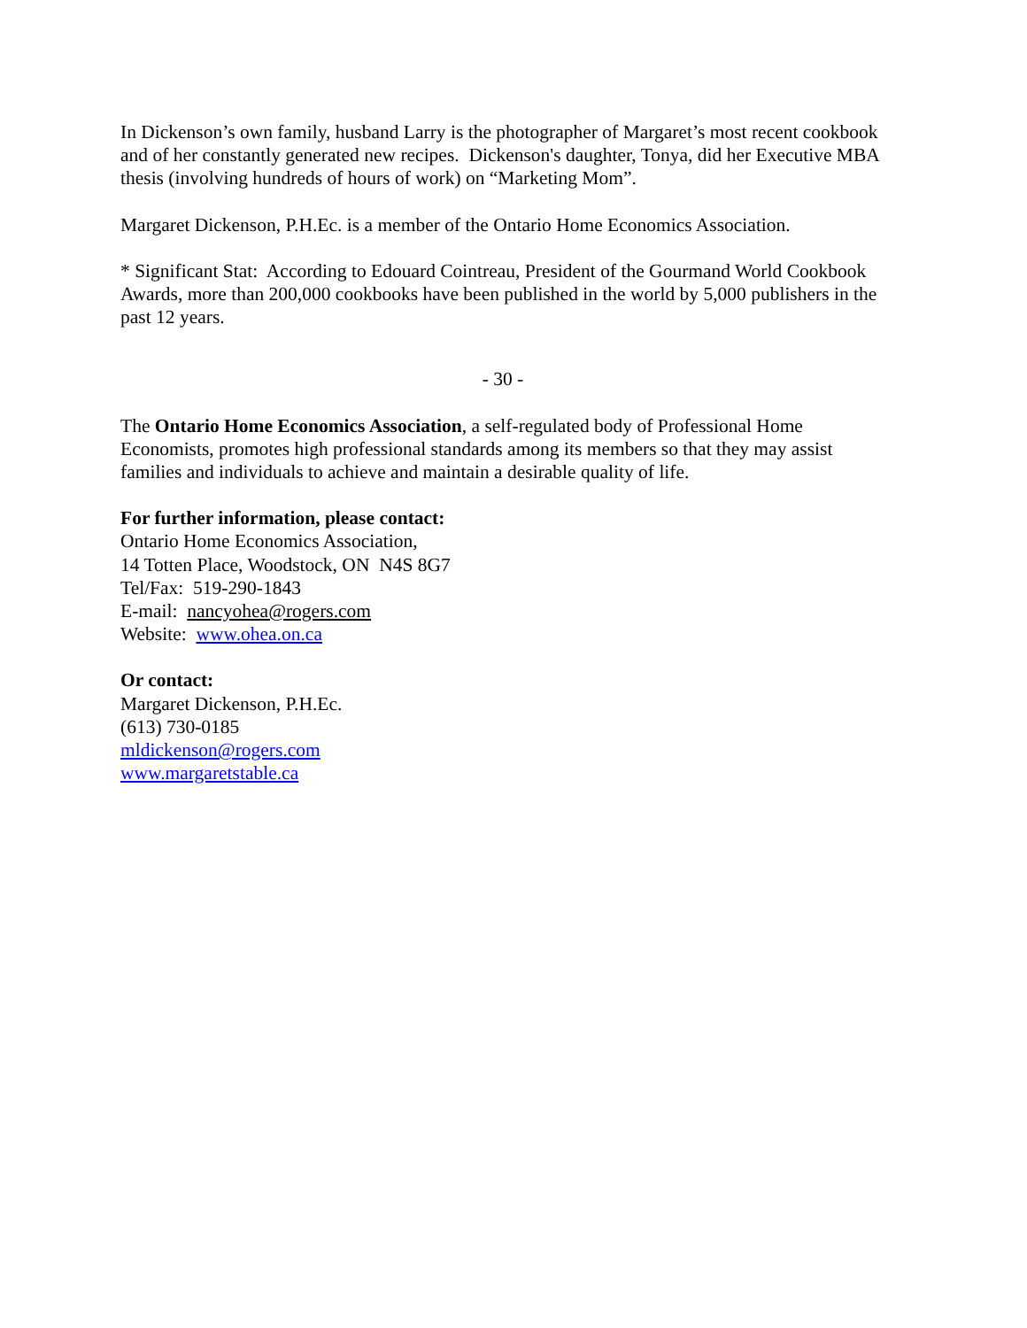In Dickenson’s own family, husband Larry is the photographer of Margaret’s most recent cookbook and of her constantly generated new recipes. Dickenson's daughter, Tonya, did her Executive MBA thesis (involving hundreds of hours of work) on “Marketing Mom”.
Margaret Dickenson, P.H.Ec. is a member of the Ontario Home Economics Association.
* Significant Stat: According to Edouard Cointreau, President of the Gourmand World Cookbook Awards, more than 200,000 cookbooks have been published in the world by 5,000 publishers in the past 12 years.
- 30 -
The Ontario Home Economics Association, a self-regulated body of Professional Home Economists, promotes high professional standards among its members so that they may assist families and individuals to achieve and maintain a desirable quality of life.
For further information, please contact:
Ontario Home Economics Association,
14 Totten Place, Woodstock, ON N4S 8G7
Tel/Fax: 519-290-1843
E-mail: nancyohea@rogers.com
Website: www.ohea.on.ca
Or contact:
Margaret Dickenson, P.H.Ec.
(613) 730-0185
mldickenson@rogers.com
www.margaretstable.ca